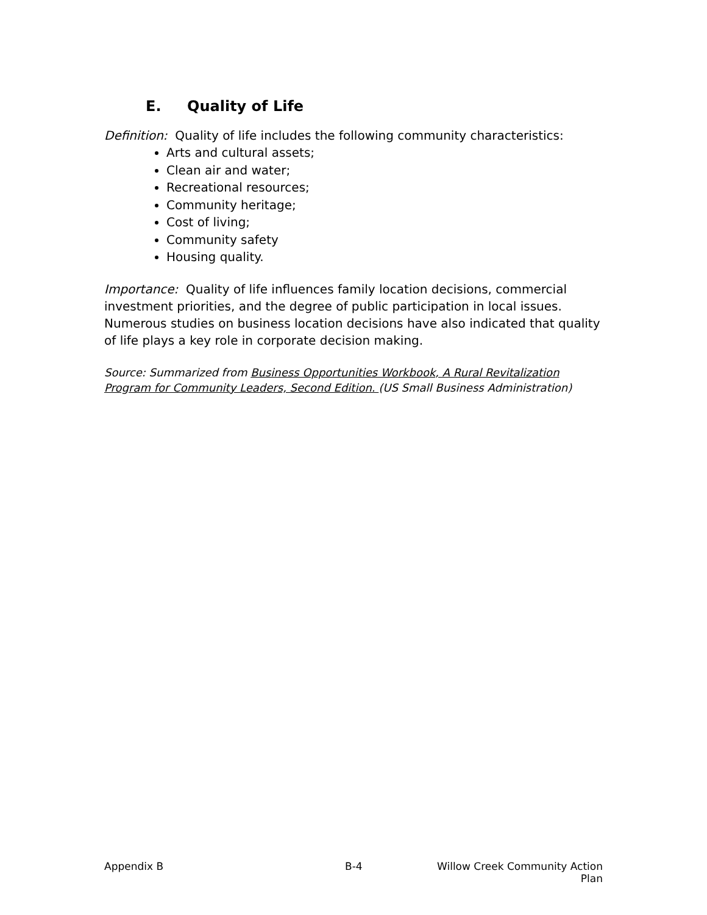E. Quality of Life
Definition: Quality of life includes the following community characteristics:
Arts and cultural assets;
Clean air and water;
Recreational resources;
Community heritage;
Cost of living;
Community safety
Housing quality.
Importance: Quality of life influences family location decisions, commercial investment priorities, and the degree of public participation in local issues. Numerous studies on business location decisions have also indicated that quality of life plays a key role in corporate decision making.
Source: Summarized from Business Opportunities Workbook, A Rural Revitalization Program for Community Leaders, Second Edition. (US Small Business Administration)
Appendix B B-4 Willow Creek Community Action Plan